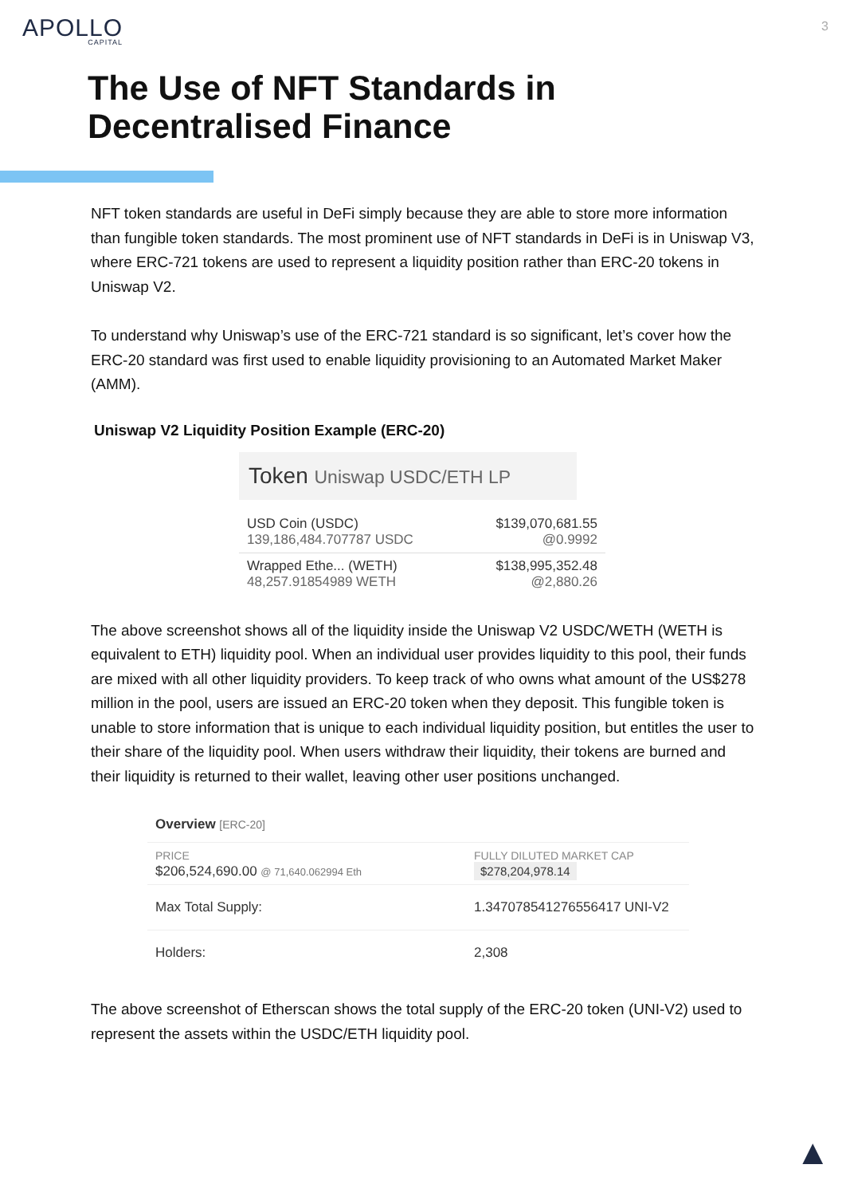APOLLO
CAPITAL
3
The Use of NFT Standards in Decentralised Finance
NFT token standards are useful in DeFi simply because they are able to store more information than fungible token standards. The most prominent use of NFT standards in DeFi is in Uniswap V3, where ERC-721 tokens are used to represent a liquidity position rather than ERC-20 tokens in Uniswap V2.
To understand why Uniswap’s use of the ERC-721 standard is so significant, let’s cover how the ERC-20 standard was first used to enable liquidity provisioning to an Automated Market Maker (AMM).
Uniswap V2 Liquidity Position Example (ERC-20)
Token Uniswap USDC/ETH LP
| USD Coin (USDC) 139,186,484.707787 USDC | $139,070,681.55 @0.9992 |
| Wrapped Ethe... (WETH) 48,257.91854989 WETH | $138,995,352.48 @2,880.26 |
The above screenshot shows all of the liquidity inside the Uniswap V2 USDC/WETH (WETH is equivalent to ETH) liquidity pool. When an individual user provides liquidity to this pool, their funds are mixed with all other liquidity providers. To keep track of who owns what amount of the US$278 million in the pool, users are issued an ERC-20 token when they deposit. This fungible token is unable to store information that is unique to each individual liquidity position, but entitles the user to their share of the liquidity pool. When users withdraw their liquidity, their tokens are burned and their liquidity is returned to their wallet, leaving other user positions unchanged.
Overview [ERC-20]
| PRICE $206,524,690.00 @ 71,640.062994 Eth | FULLY DILUTED MARKET CAP $278,204,978.14 |
| Max Total Supply: | 1.347078541276556417 UNI-V2 |
| Holders: | 2,308 |
The above screenshot of Etherscan shows the total supply of the ERC-20 token (UNI-V2) used to represent the assets within the USDC/ETH liquidity pool.
▲